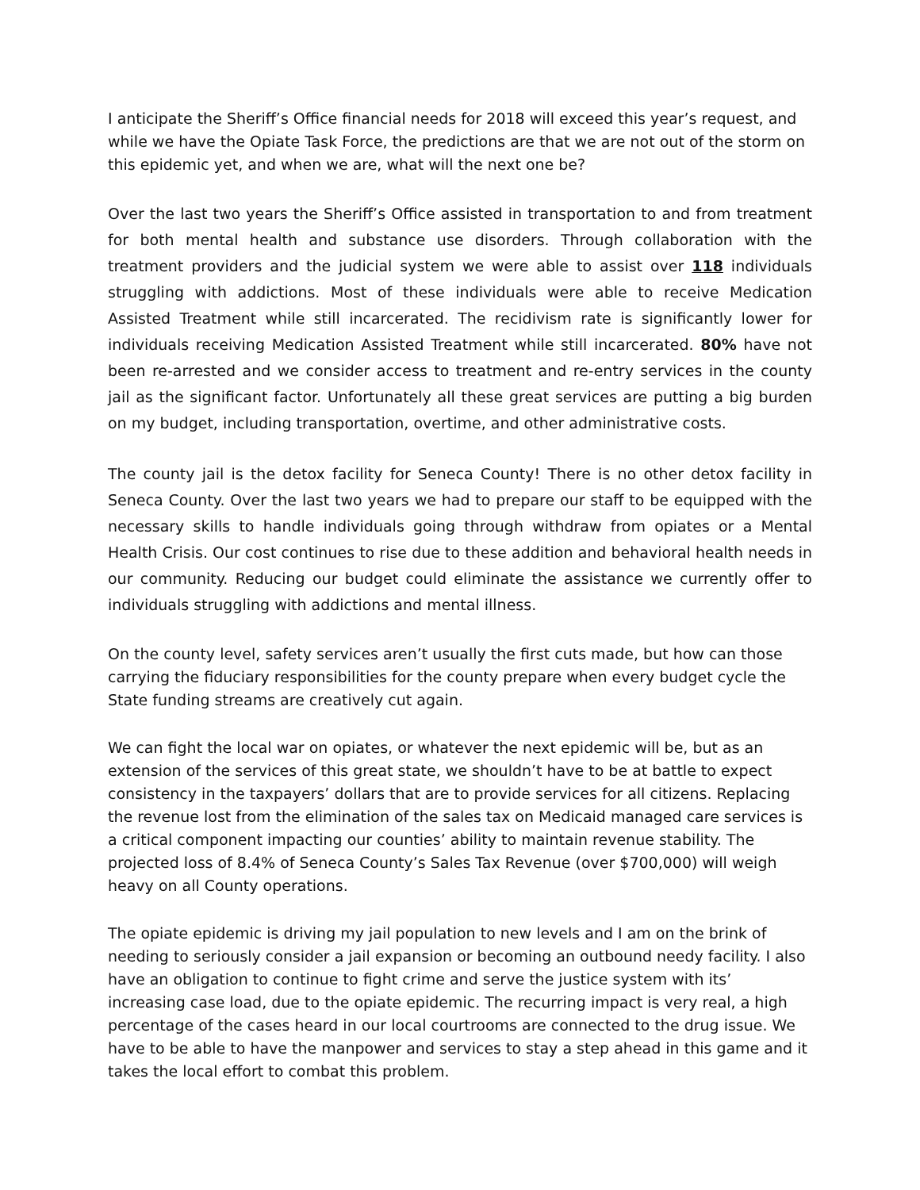I anticipate the Sheriff’s Office financial needs for 2018 will exceed this year’s request, and while we have the Opiate Task Force, the predictions are that we are not out of the storm on this epidemic yet, and when we are, what will the next one be?
Over the last two years the Sheriff’s Office assisted in transportation to and from treatment for both mental health and substance use disorders. Through collaboration with the treatment providers and the judicial system we were able to assist over 118 individuals struggling with addictions. Most of these individuals were able to receive Medication Assisted Treatment while still incarcerated. The recidivism rate is significantly lower for individuals receiving Medication Assisted Treatment while still incarcerated. 80% have not been re-arrested and we consider access to treatment and re-entry services in the county jail as the significant factor. Unfortunately all these great services are putting a big burden on my budget, including transportation, overtime, and other administrative costs.
The county jail is the detox facility for Seneca County! There is no other detox facility in Seneca County. Over the last two years we had to prepare our staff to be equipped with the necessary skills to handle individuals going through withdraw from opiates or a Mental Health Crisis. Our cost continues to rise due to these addition and behavioral health needs in our community. Reducing our budget could eliminate the assistance we currently offer to individuals struggling with addictions and mental illness.
On the county level, safety services aren’t usually the first cuts made, but how can those carrying the fiduciary responsibilities for the county prepare when every budget cycle the State funding streams are creatively cut again.
We can fight the local war on opiates, or whatever the next epidemic will be, but as an extension of the services of this great state, we shouldn’t have to be at battle to expect consistency in the taxpayers’ dollars that are to provide services for all citizens. Replacing the revenue lost from the elimination of the sales tax on Medicaid managed care services is a critical component impacting our counties’ ability to maintain revenue stability. The projected loss of 8.4% of Seneca County’s Sales Tax Revenue (over $700,000) will weigh heavy on all County operations.
The opiate epidemic is driving my jail population to new levels and I am on the brink of needing to seriously consider a jail expansion or becoming an outbound needy facility. I also have an obligation to continue to fight crime and serve the justice system with its’ increasing case load, due to the opiate epidemic. The recurring impact is very real, a high percentage of the cases heard in our local courtrooms are connected to the drug issue. We have to be able to have the manpower and services to stay a step ahead in this game and it takes the local effort to combat this problem.